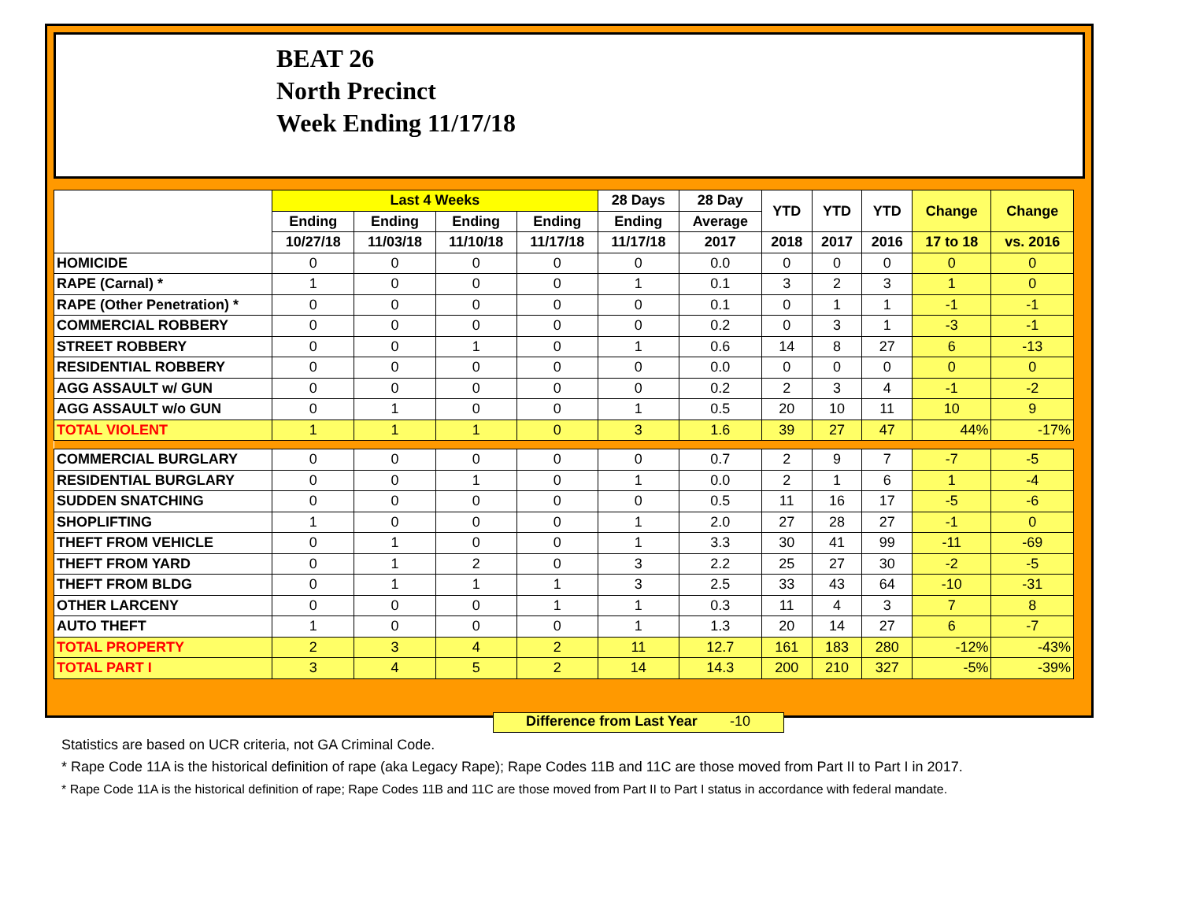BEAT 26
North Precinct
Week Ending 11/17/18
| | Last 4 Weeks | | | | 28 Days | 28 Day | YTD | YTD | YTD | Change | Change |
| --- | --- | --- | --- | --- | --- | --- | --- | --- | --- | --- | --- |
| | Ending | Ending | Ending | Ending | Ending | Average | | | | | |
| | 10/27/18 | 11/03/18 | 11/10/18 | 11/17/18 | 11/17/18 | 2017 | 2018 | 2017 | 2016 | 17 to 18 | vs. 2016 |
| HOMICIDE | 0 | 0 | 0 | 0 | 0 | 0.0 | 0 | 0 | 0 | 0 | 0 |
| RAPE (Carnal) * | 1 | 0 | 0 | 0 | 1 | 0.1 | 3 | 2 | 3 | 1 | 0 |
| RAPE (Other Penetration) * | 0 | 0 | 0 | 0 | 0 | 0.1 | 0 | 1 | 1 | -1 | -1 |
| COMMERCIAL ROBBERY | 0 | 0 | 0 | 0 | 0 | 0.2 | 0 | 3 | 1 | -3 | -1 |
| STREET ROBBERY | 0 | 0 | 1 | 0 | 1 | 0.6 | 14 | 8 | 27 | 6 | -13 |
| RESIDENTIAL ROBBERY | 0 | 0 | 0 | 0 | 0 | 0.0 | 0 | 0 | 0 | 0 | 0 |
| AGG ASSAULT w/ GUN | 0 | 0 | 0 | 0 | 0 | 0.2 | 2 | 3 | 4 | -1 | -2 |
| AGG ASSAULT w/o GUN | 0 | 1 | 0 | 0 | 1 | 0.5 | 20 | 10 | 11 | 10 | 9 |
| TOTAL VIOLENT | 1 | 1 | 1 | 0 | 3 | 1.6 | 39 | 27 | 47 | 44% | -17% |
| COMMERCIAL BURGLARY | 0 | 0 | 0 | 0 | 0 | 0.7 | 2 | 9 | 7 | -7 | -5 |
| RESIDENTIAL BURGLARY | 0 | 0 | 1 | 0 | 1 | 0.0 | 2 | 1 | 6 | 1 | -4 |
| SUDDEN SNATCHING | 0 | 0 | 0 | 0 | 0 | 0.5 | 11 | 16 | 17 | -5 | -6 |
| SHOPLIFTING | 1 | 0 | 0 | 0 | 1 | 2.0 | 27 | 28 | 27 | -1 | 0 |
| THEFT FROM VEHICLE | 0 | 1 | 0 | 0 | 1 | 3.3 | 30 | 41 | 99 | -11 | -69 |
| THEFT FROM YARD | 0 | 1 | 2 | 0 | 3 | 2.2 | 25 | 27 | 30 | -2 | -5 |
| THEFT FROM BLDG | 0 | 1 | 1 | 1 | 3 | 2.5 | 33 | 43 | 64 | -10 | -31 |
| OTHER LARCENY | 0 | 0 | 0 | 1 | 1 | 0.3 | 11 | 4 | 3 | 7 | 8 |
| AUTO THEFT | 1 | 0 | 0 | 0 | 1 | 1.3 | 20 | 14 | 27 | 6 | -7 |
| TOTAL PROPERTY | 2 | 3 | 4 | 2 | 11 | 12.7 | 161 | 183 | 280 | -12% | -43% |
| TOTAL PART I | 3 | 4 | 5 | 2 | 14 | 14.3 | 200 | 210 | 327 | -5% | -39% |
Difference from Last Year -10
Statistics are based on UCR criteria, not GA Criminal Code.
* Rape Code 11A is the historical definition of rape (aka Legacy Rape); Rape Codes 11B and 11C are those moved from Part II to Part I in 2017.
* Rape Code 11A is the historical definition of rape; Rape Codes 11B and 11C are those moved from Part II to Part I status in accordance with federal mandate.